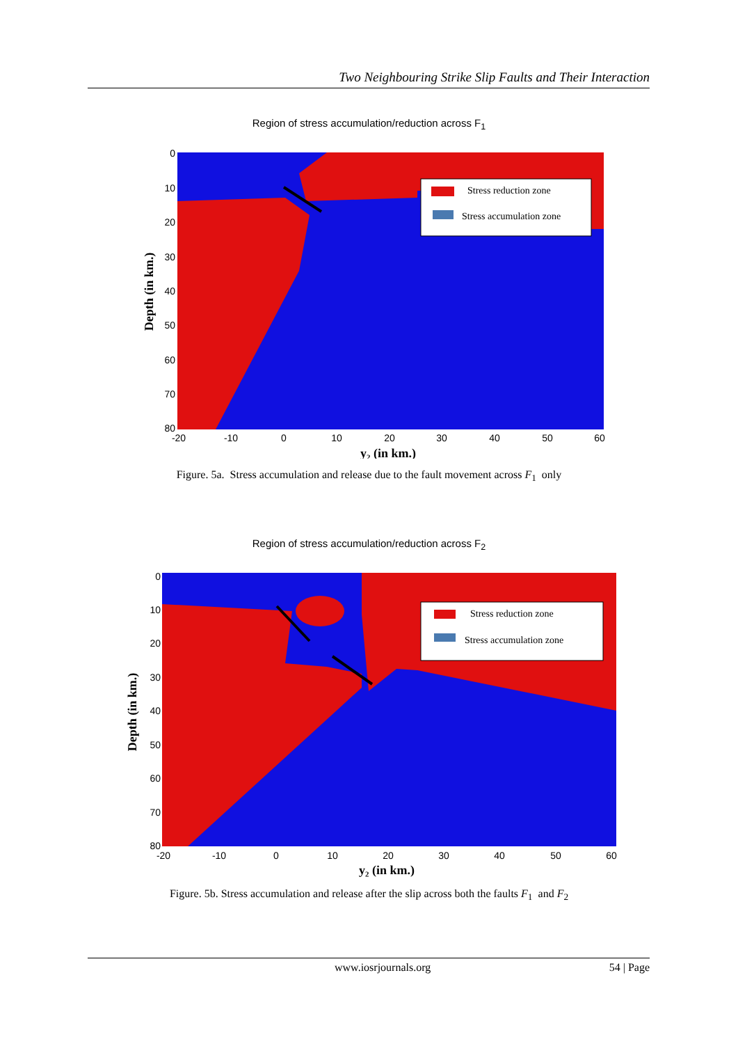Two Neighbouring Strike Slip Faults and Their Interaction
Region of stress accumulation/reduction across F<sub>1</sub>
Stress reduction zone
Stress accumulation zone
0
10
20
30
40
50
60
70
80
-20
-10
0
10
20
30
40
50
60
y₂ (in km.)
Depth (in km.)
Figure. 5a. Stress accumulation and release due to the fault movement across F<sub>1</sub> only
Region of stress accumulation/reduction across F<sub>2</sub>
Stress reduction zone
Stress accumulation zone
0
10
20
30
40
50
60
70
80
-20
-10
0
10
20
30
40
50
60
y₂ (in km.)
Depth (in km.)
Figure. 5b. Stress accumulation and release after the slip across both the faults F<sub>1</sub> and F<sub>2</sub>
www.iosrjournals.org 54 | Page